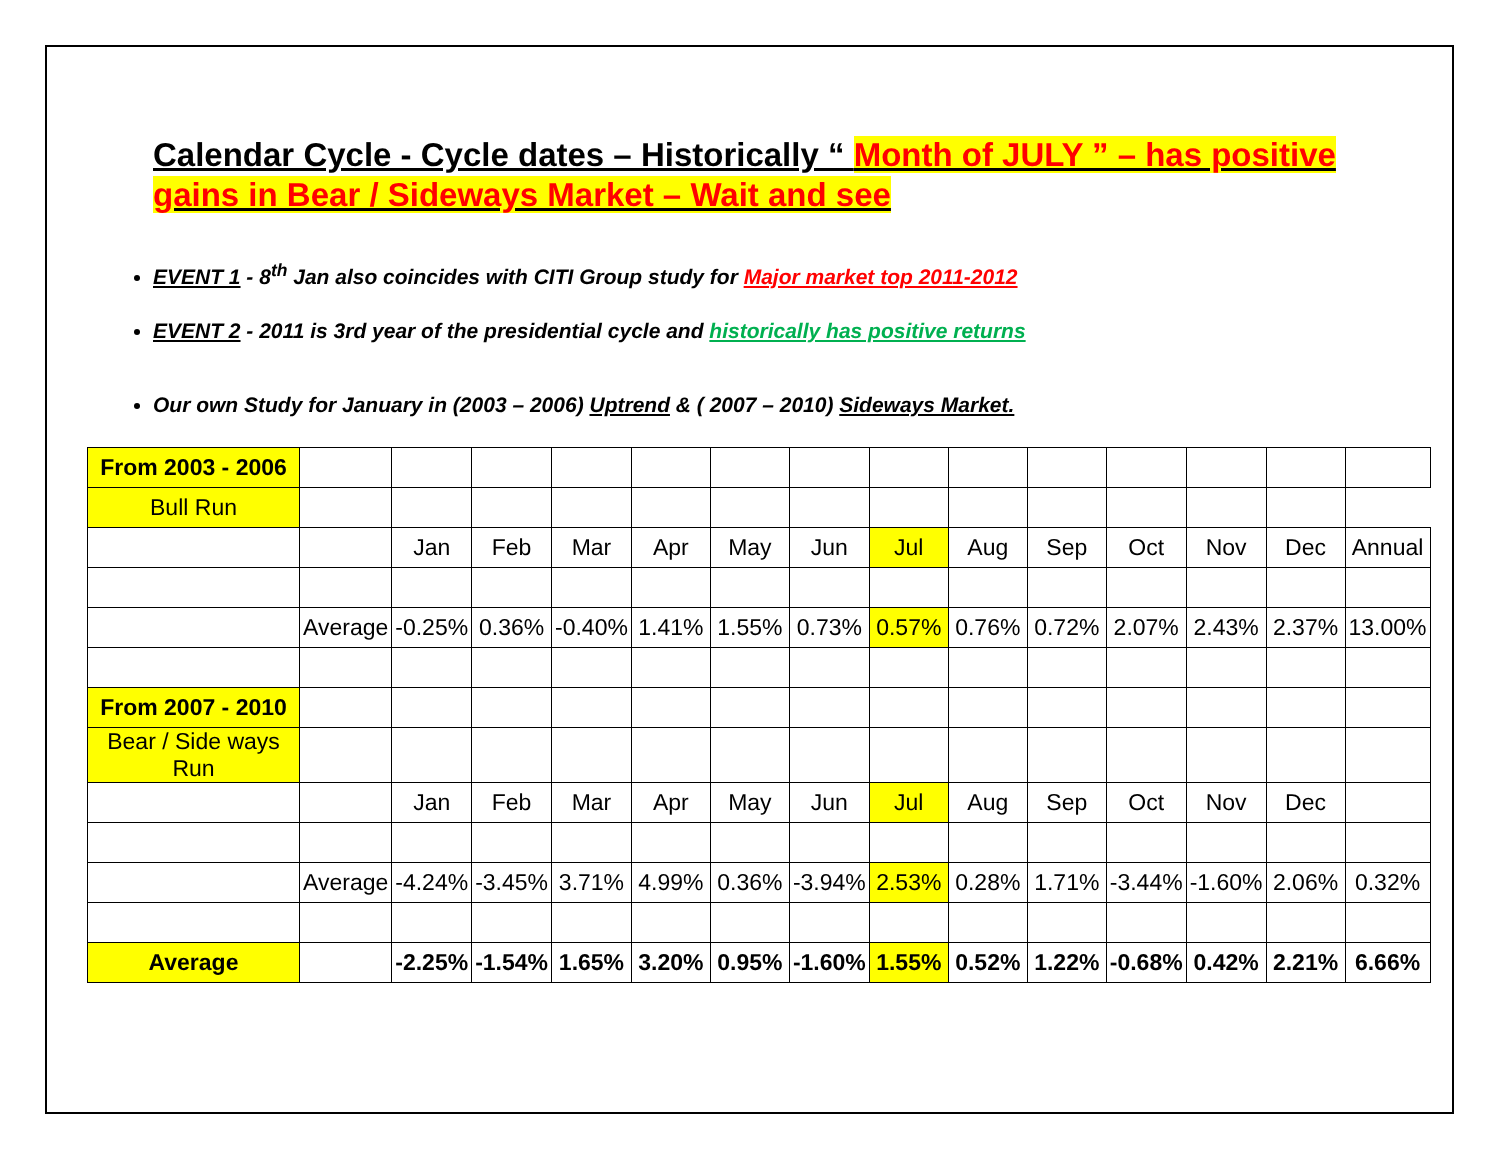Calendar Cycle - Cycle dates – Historically “ Month of JULY ” – has positive gains in Bear / Sideways Market – Wait and see
EVENT 1 - 8<sup>th</sup> Jan also coincides with CITI Group study for Major market top 2011-2012
EVENT 2 - 2011 is 3rd year of the presidential cycle and historically has positive returns
Our own Study for January in (2003 – 2006) Uptrend & ( 2007 – 2010) Sideways Market.
| From 2003 - 2006 | | | | | | | | | | | | | | |
| Bull Run | | | | | | | | | | | | | | |
| | | Jan | Feb | Mar | Apr | May | Jun | Jul | Aug | Sep | Oct | Nov | Dec | Annual |
| | Average | -0.25% | 0.36% | -0.40% | 1.41% | 1.55% | 0.73% | 0.57% | 0.76% | 0.72% | 2.07% | 2.43% | 2.37% | 13.00% |
| From 2007 - 2010 | | | | | | | | | | | | | | |
| Bear / Side ways Run | | | | | | | | | | | | | | |
| | | Jan | Feb | Mar | Apr | May | Jun | Jul | Aug | Sep | Oct | Nov | Dec | |
| | Average | -4.24% | -3.45% | 3.71% | 4.99% | 0.36% | -3.94% | 2.53% | 0.28% | 1.71% | -3.44% | -1.60% | 2.06% | 0.32% |
| Average | | -2.25% | -1.54% | 1.65% | 3.20% | 0.95% | -1.60% | 1.55% | 0.52% | 1.22% | -0.68% | 0.42% | 2.21% | 6.66% |